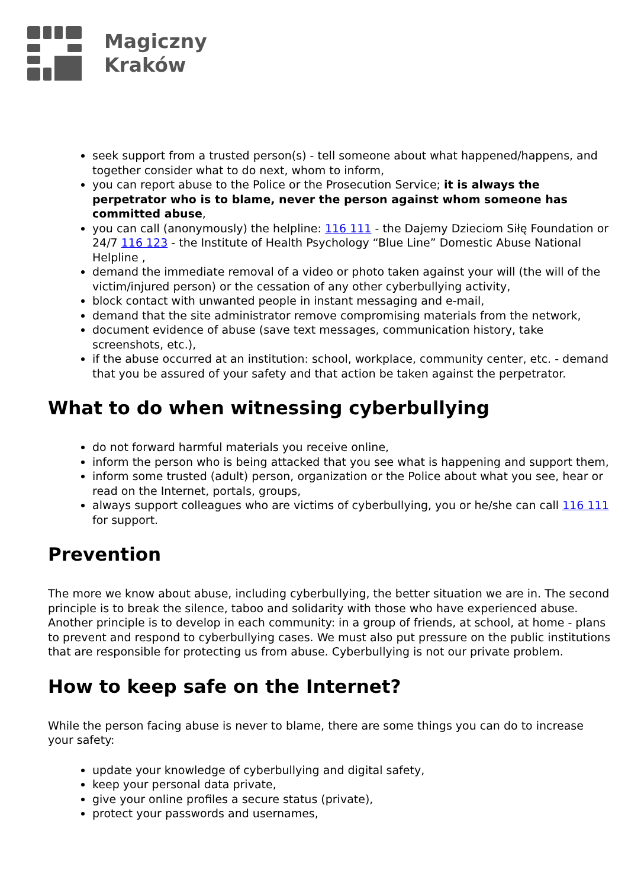Magiczny
Kraków
seek support from a trusted person(s) - tell someone about what happened/happens, and together consider what to do next, whom to inform,
you can report abuse to the Police or the Prosecution Service; it is always the perpetrator who is to blame, never the person against whom someone has committed abuse,
you can call (anonymously) the helpline: 116 111 - the Dajemy Dzieciom Siłę Foundation or 24/7 116 123 - the Institute of Health Psychology “Blue Line” Domestic Abuse National Helpline ,
demand the immediate removal of a video or photo taken against your will (the will of the victim/injured person) or the cessation of any other cyberbullying activity,
block contact with unwanted people in instant messaging and e-mail,
demand that the site administrator remove compromising materials from the network,
document evidence of abuse (save text messages, communication history, take screenshots, etc.),
if the abuse occurred at an institution: school, workplace, community center, etc. - demand that you be assured of your safety and that action be taken against the perpetrator.
What to do when witnessing cyberbullying
do not forward harmful materials you receive online,
inform the person who is being attacked that you see what is happening and support them,
inform some trusted (adult) person, organization or the Police about what you see, hear or read on the Internet, portals, groups,
always support colleagues who are victims of cyberbullying, you or he/she can call 116 111 for support.
Prevention
The more we know about abuse, including cyberbullying, the better situation we are in. The second principle is to break the silence, taboo and solidarity with those who have experienced abuse. Another principle is to develop in each community: in a group of friends, at school, at home - plans to prevent and respond to cyberbullying cases. We must also put pressure on the public institutions that are responsible for protecting us from abuse. Cyberbullying is not our private problem.
How to keep safe on the Internet?
While the person facing abuse is never to blame, there are some things you can do to increase your safety:
update your knowledge of cyberbullying and digital safety,
keep your personal data private,
give your online profiles a secure status (private),
protect your passwords and usernames,